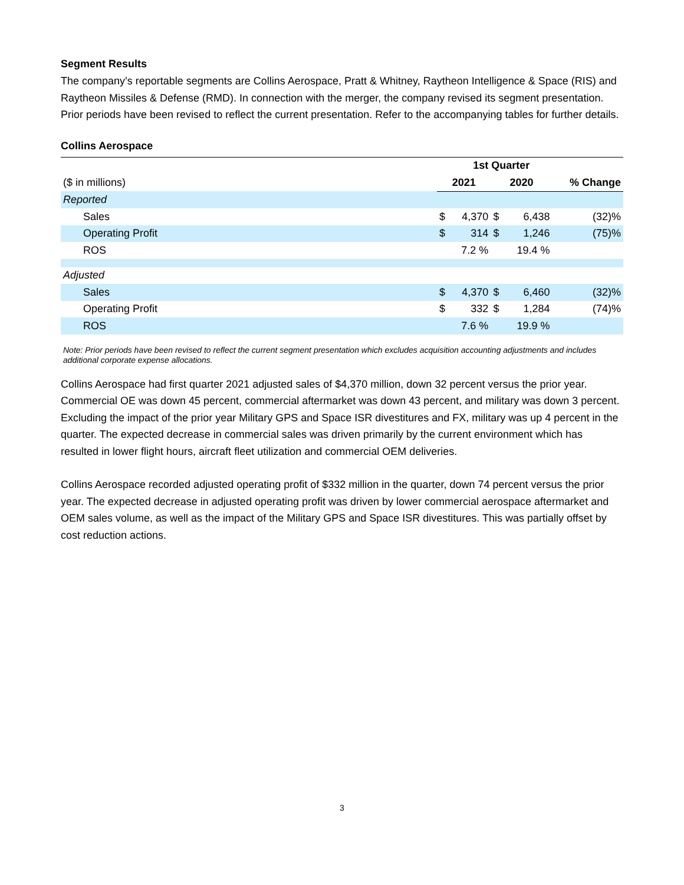Segment Results
The company’s reportable segments are Collins Aerospace, Pratt & Whitney, Raytheon Intelligence & Space (RIS) and Raytheon Missiles & Defense (RMD). In connection with the merger, the company revised its segment presentation. Prior periods have been revised to reflect the current presentation. Refer to the accompanying tables for further details.
Collins Aerospace
| | | 1st Quarter | | | | |
| ($ in millions) | 2021 | | 2020 | | % Change | |
| Reported | | | | | | |
| Sales | $ | 4,370 | $ | 6,438 | (32)% | |
| Operating Profit | $ | 314 | $ | 1,246 | (75)% | |
| ROS | | 7.2 % | | 19.4 % | | |
| Adjusted | | | | | | |
| Sales | $ | 4,370 | $ | 6,460 | (32)% | |
| Operating Profit | $ | 332 | $ | 1,284 | (74)% | |
| ROS | | 7.6 % | | 19.9 % | | |
Note: Prior periods have been revised to reflect the current segment presentation which excludes acquisition accounting adjustments and includes additional corporate expense allocations.
Collins Aerospace had first quarter 2021 adjusted sales of $4,370 million, down 32 percent versus the prior year. Commercial OE was down 45 percent, commercial aftermarket was down 43 percent, and military was down 3 percent. Excluding the impact of the prior year Military GPS and Space ISR divestitures and FX, military was up 4 percent in the quarter. The expected decrease in commercial sales was driven primarily by the current environment which has resulted in lower flight hours, aircraft fleet utilization and commercial OEM deliveries.
Collins Aerospace recorded adjusted operating profit of $332 million in the quarter, down 74 percent versus the prior year. The expected decrease in adjusted operating profit was driven by lower commercial aerospace aftermarket and OEM sales volume, as well as the impact of the Military GPS and Space ISR divestitures. This was partially offset by cost reduction actions.
3